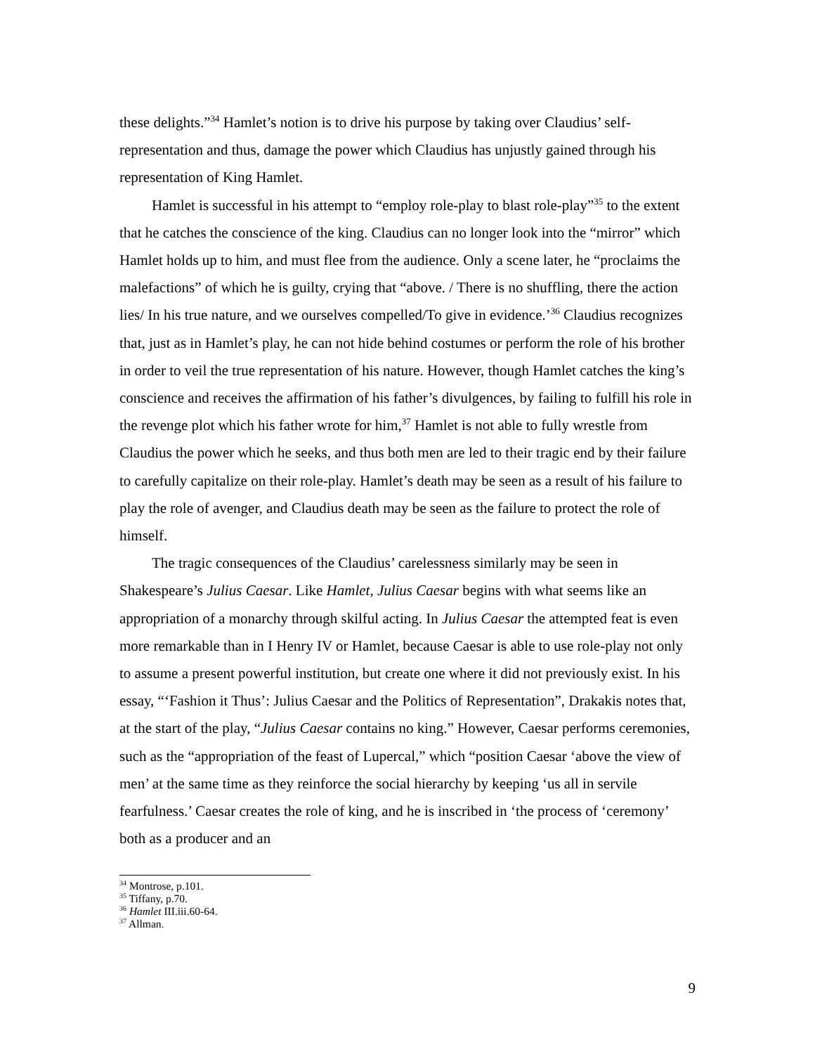these delights.”<sup>34</sup> Hamlet’s notion is to drive his purpose by taking over Claudius’ self-representation and thus, damage the power which Claudius has unjustly gained through his representation of King Hamlet.
Hamlet is successful in his attempt to “employ role-play to blast role-play”<sup>35</sup> to the extent that he catches the conscience of the king. Claudius can no longer look into the “mirror” which Hamlet holds up to him, and must flee from the audience. Only a scene later, he “proclaims the malefactions” of which he is guilty, crying that “above. / There is no shuffling, there the action lies/ In his true nature, and we ourselves compelled/To give in evidence.’<sup>36</sup> Claudius recognizes that, just as in Hamlet’s play, he can not hide behind costumes or perform the role of his brother in order to veil the true representation of his nature. However, though Hamlet catches the king’s conscience and receives the affirmation of his father’s divulgences, by failing to fulfill his role in the revenge plot which his father wrote for him,<sup>37</sup> Hamlet is not able to fully wrestle from Claudius the power which he seeks, and thus both men are led to their tragic end by their failure to carefully capitalize on their role-play. Hamlet’s death may be seen as a result of his failure to play the role of avenger, and Claudius death may be seen as the failure to protect the role of himself.
The tragic consequences of the Claudius’ carelessness similarly may be seen in Shakespeare’s Julius Caesar. Like Hamlet, Julius Caesar begins with what seems like an appropriation of a monarchy through skilful acting. In Julius Caesar the attempted feat is even more remarkable than in I Henry IV or Hamlet, because Caesar is able to use role-play not only to assume a present powerful institution, but create one where it did not previously exist. In his essay, “‘Fashion it Thus’: Julius Caesar and the Politics of Representation”, Drakakis notes that, at the start of the play, “Julius Caesar contains no king.” However, Caesar performs ceremonies, such as the “appropriation of the feast of Lupercal,” which “position Caesar ‘above the view of men’ at the same time as they reinforce the social hierarchy by keeping ‘us all in servile fearfulness.’ Caesar creates the role of king, and he is inscribed in ‘the process of ‘ceremony’ both as a producer and an
<sup>34</sup> Montrose, p.101.
<sup>35</sup> Tiffany, p.70.
<sup>36</sup> Hamlet III.iii.60-64.
<sup>37</sup> Allman.
9